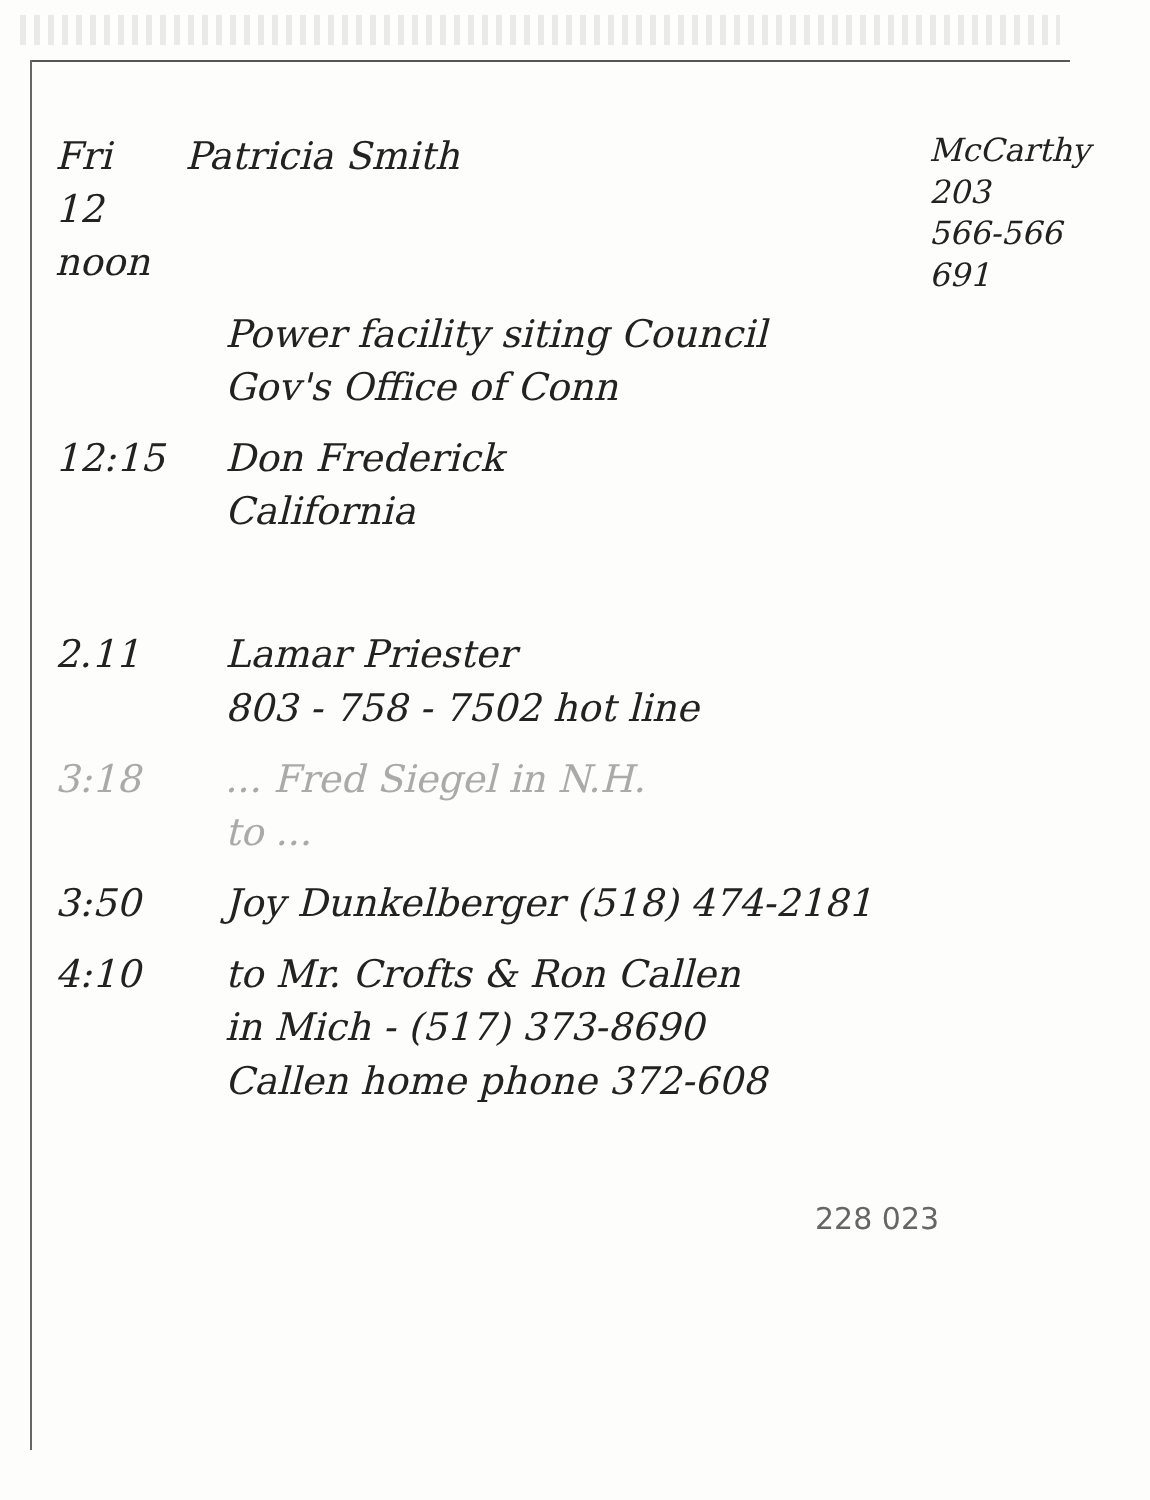McCarthy
203
566-566
691
Fri
12 noon
Patricia Smith
Power facility siting Council
Gov's Office of Conn
12:15 Don Frederick
California
2.11 Lamar Priester
803 - 758 - 7502 hot line
3:18 ... Fred Siegel in N.H.
to ...
3:50 Joy Dunkelberger (518) 474-2181
4:10 to Mr. Crofts & Ron Callen
in Mich - (517) 373-8690
Callen home phone 372-608
228 023